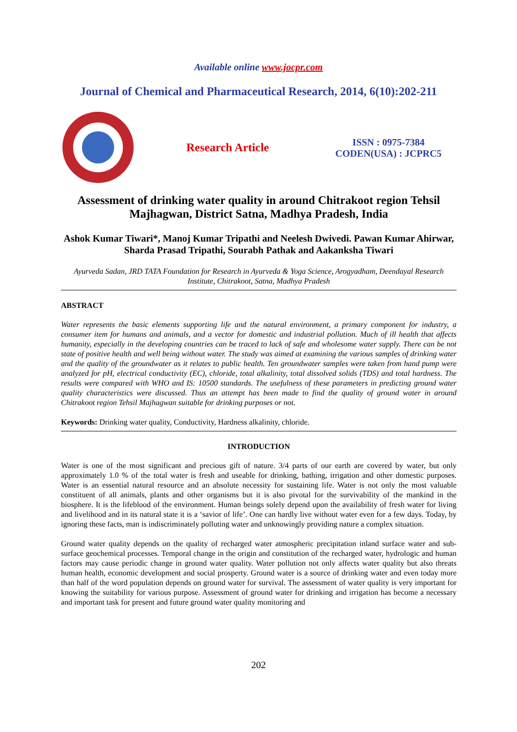Available online www.jocpr.com
Journal of Chemical and Pharmaceutical Research, 2014, 6(10):202-211
Research Article
ISSN : 0975-7384
CODEN(USA) : JCPRC5
Assessment of drinking water quality in around Chitrakoot region Tehsil Majhagwan, District Satna, Madhya Pradesh, India
Ashok Kumar Tiwari*, Manoj Kumar Tripathi and Neelesh Dwivedi. Pawan Kumar Ahirwar, Sharda Prasad Tripathi, Sourabh Pathak and Aakanksha Tiwari
Ayurveda Sadan, JRD TATA Foundation for Research in Ayurveda & Yoga Science, Arogyadham, Deendayal Research Institute, Chitrakoot, Satna, Madhya Pradesh
ABSTRACT
Water represents the basic elements supporting life and the natural environment, a primary component for industry, a consumer item for humans and animals, and a vector for domestic and industrial pollution. Much of ill health that affects humanity, especially in the developing countries can be traced to lack of safe and wholesome water supply. There can be not state of positive health and well being without water. The study was aimed at examining the various samples of drinking water and the quality of the groundwater as it relates to public health. Ten groundwater samples were taken from hand pump were analyzed for pH, electrical conductivity (EC), chloride, total alkalinity, total dissolved solids (TDS) and total hardness. The results were compared with WHO and IS: 10500 standards. The usefulness of these parameters in predicting ground water quality characteristics were discussed. Thus an attempt has been made to find the quality of ground water in around Chitrakoot region Tehsil Majhagwan suitable for drinking purposes or not.
Keywords: Drinking water quality, Conductivity, Hardness alkalinity, chloride.
INTRODUCTION
Water is one of the most significant and precious gift of nature. 3/4 parts of our earth are covered by water, but only approximately 1.0 % of the total water is fresh and useable for drinking, bathing, irrigation and other domestic purposes. Water is an essential natural resource and an absolute necessity for sustaining life. Water is not only the most valuable constituent of all animals, plants and other organisms but it is also pivotal for the survivability of the mankind in the biosphere. It is the lifeblood of the environment. Human beings solely depend upon the availability of fresh water for living and livelihood and in its natural state it is a ‘savior of life’. One can hardly live without water even for a few days. Today, by ignoring these facts, man is indiscriminately polluting water and unknowingly providing nature a complex situation.
Ground water quality depends on the quality of recharged water atmospheric precipitation inland surface water and sub-surface geochemical processes. Temporal change in the origin and constitution of the recharged water, hydrologic and human factors may cause periodic change in ground water quality. Water pollution not only affects water quality but also threats human health, economic development and social prosperty. Ground water is a source of drinking water and even today more than half of the word population depends on ground water for survival. The assessment of water quality is very important for knowing the suitability for various purpose. Assessment of ground water for drinking and irrigation has become a necessary and important task for present and future ground water quality monitoring and
202